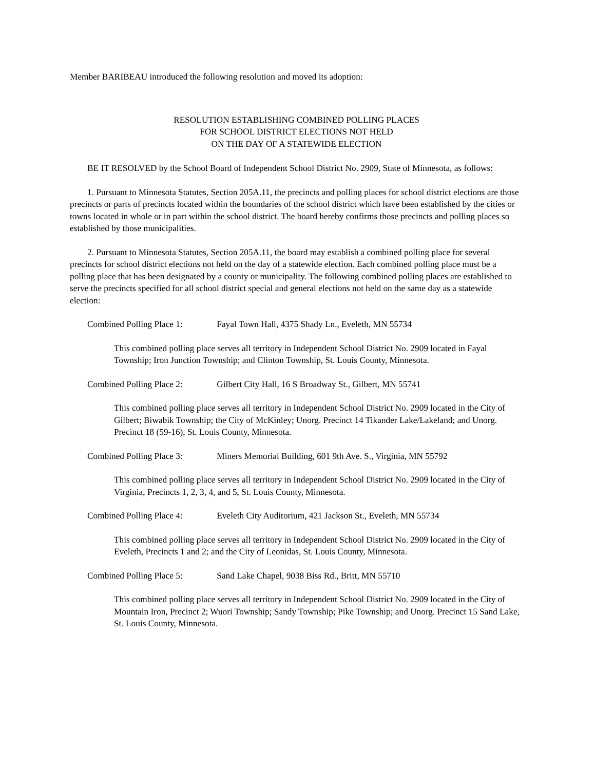Member BARIBEAU introduced the following resolution and moved its adoption:
RESOLUTION ESTABLISHING COMBINED POLLING PLACES
FOR SCHOOL DISTRICT ELECTIONS NOT HELD
ON THE DAY OF A STATEWIDE ELECTION
BE IT RESOLVED by the School Board of Independent School District No. 2909, State of Minnesota, as follows:
1. Pursuant to Minnesota Statutes, Section 205A.11, the precincts and polling places for school district elections are those precincts or parts of precincts located within the boundaries of the school district which have been established by the cities or towns located in whole or in part within the school district. The board hereby confirms those precincts and polling places so established by those municipalities.
2. Pursuant to Minnesota Statutes, Section 205A.11, the board may establish a combined polling place for several precincts for school district elections not held on the day of a statewide election. Each combined polling place must be a polling place that has been designated by a county or municipality. The following combined polling places are established to serve the precincts specified for all school district special and general elections not held on the same day as a statewide election:
Combined Polling Place 1: Fayal Town Hall, 4375 Shady Ln., Eveleth, MN 55734
This combined polling place serves all territory in Independent School District No. 2909 located in Fayal Township; Iron Junction Township; and Clinton Township, St. Louis County, Minnesota.
Combined Polling Place 2: Gilbert City Hall, 16 S Broadway St., Gilbert, MN 55741
This combined polling place serves all territory in Independent School District No. 2909 located in the City of Gilbert; Biwabik Township; the City of McKinley; Unorg. Precinct 14 Tikander Lake/Lakeland; and Unorg. Precinct 18 (59-16), St. Louis County, Minnesota.
Combined Polling Place 3: Miners Memorial Building, 601 9th Ave. S., Virginia, MN 55792
This combined polling place serves all territory in Independent School District No. 2909 located in the City of Virginia, Precincts 1, 2, 3, 4, and 5, St. Louis County, Minnesota.
Combined Polling Place 4: Eveleth City Auditorium, 421 Jackson St., Eveleth, MN 55734
This combined polling place serves all territory in Independent School District No. 2909 located in the City of Eveleth, Precincts 1 and 2; and the City of Leonidas, St. Louis County, Minnesota.
Combined Polling Place 5: Sand Lake Chapel, 9038 Biss Rd., Britt, MN 55710
This combined polling place serves all territory in Independent School District No. 2909 located in the City of Mountain Iron, Precinct 2; Wuori Township; Sandy Township; Pike Township; and Unorg. Precinct 15 Sand Lake, St. Louis County, Minnesota.